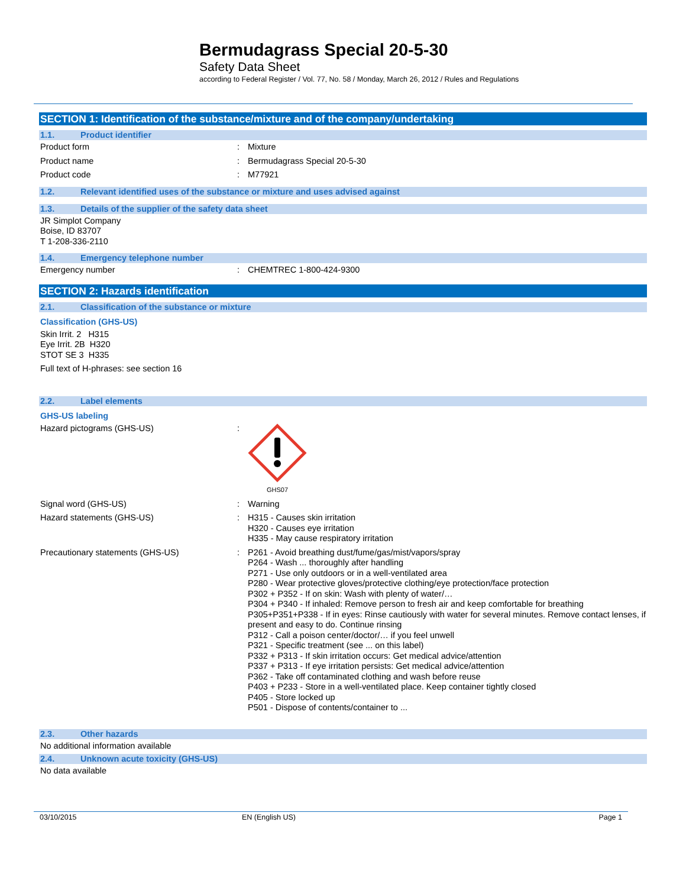Bermudagrass Special 20-5-30
Safety Data Sheet
according to Federal Register / Vol. 77, No. 58 / Monday, March 26, 2012 / Rules and Regulations
SECTION 1: Identification of the substance/mixture and of the company/undertaking
1.1. Product identifier
Product form : Mixture
Product name : Bermudagrass Special 20-5-30
Product code : M77921
1.2. Relevant identified uses of the substance or mixture and uses advised against
1.3. Details of the supplier of the safety data sheet
JR Simplot Company
Boise, ID 83707
T 1-208-336-2110
1.4. Emergency telephone number
Emergency number : CHEMTREC 1-800-424-9300
SECTION 2: Hazards identification
2.1. Classification of the substance or mixture
Classification (GHS-US)
Skin Irrit. 2 H315
Eye Irrit. 2B H320
STOT SE 3 H335
Full text of H-phrases: see section 16
2.2. Label elements
GHS-US labeling
Hazard pictograms (GHS-US) :
GHS07
Signal word (GHS-US) : Warning
Hazard statements (GHS-US) : H315 - Causes skin irritation
H320 - Causes eye irritation
H335 - May cause respiratory irritation
Precautionary statements (GHS-US) : P261 - Avoid breathing dust/fume/gas/mist/vapors/spray
P264 - Wash ... thoroughly after handling
P271 - Use only outdoors or in a well-ventilated area
P280 - Wear protective gloves/protective clothing/eye protection/face protection
P302 + P352 - If on skin: Wash with plenty of water/…
P304 + P340 - If inhaled: Remove person to fresh air and keep comfortable for breathing
P305+P351+P338 - If in eyes: Rinse cautiously with water for several minutes. Remove contact lenses, if present and easy to do. Continue rinsing
P312 - Call a poison center/doctor/… if you feel unwell
P321 - Specific treatment (see ... on this label)
P332 + P313 - If skin irritation occurs: Get medical advice/attention
P337 + P313 - If eye irritation persists: Get medical advice/attention
P362 - Take off contaminated clothing and wash before reuse
P403 + P233 - Store in a well-ventilated place. Keep container tightly closed
P405 - Store locked up
P501 - Dispose of contents/container to ...
2.3. Other hazards
No additional information available
2.4. Unknown acute toxicity (GHS-US)
No data available
03/10/2015 EN (English US) Page 1